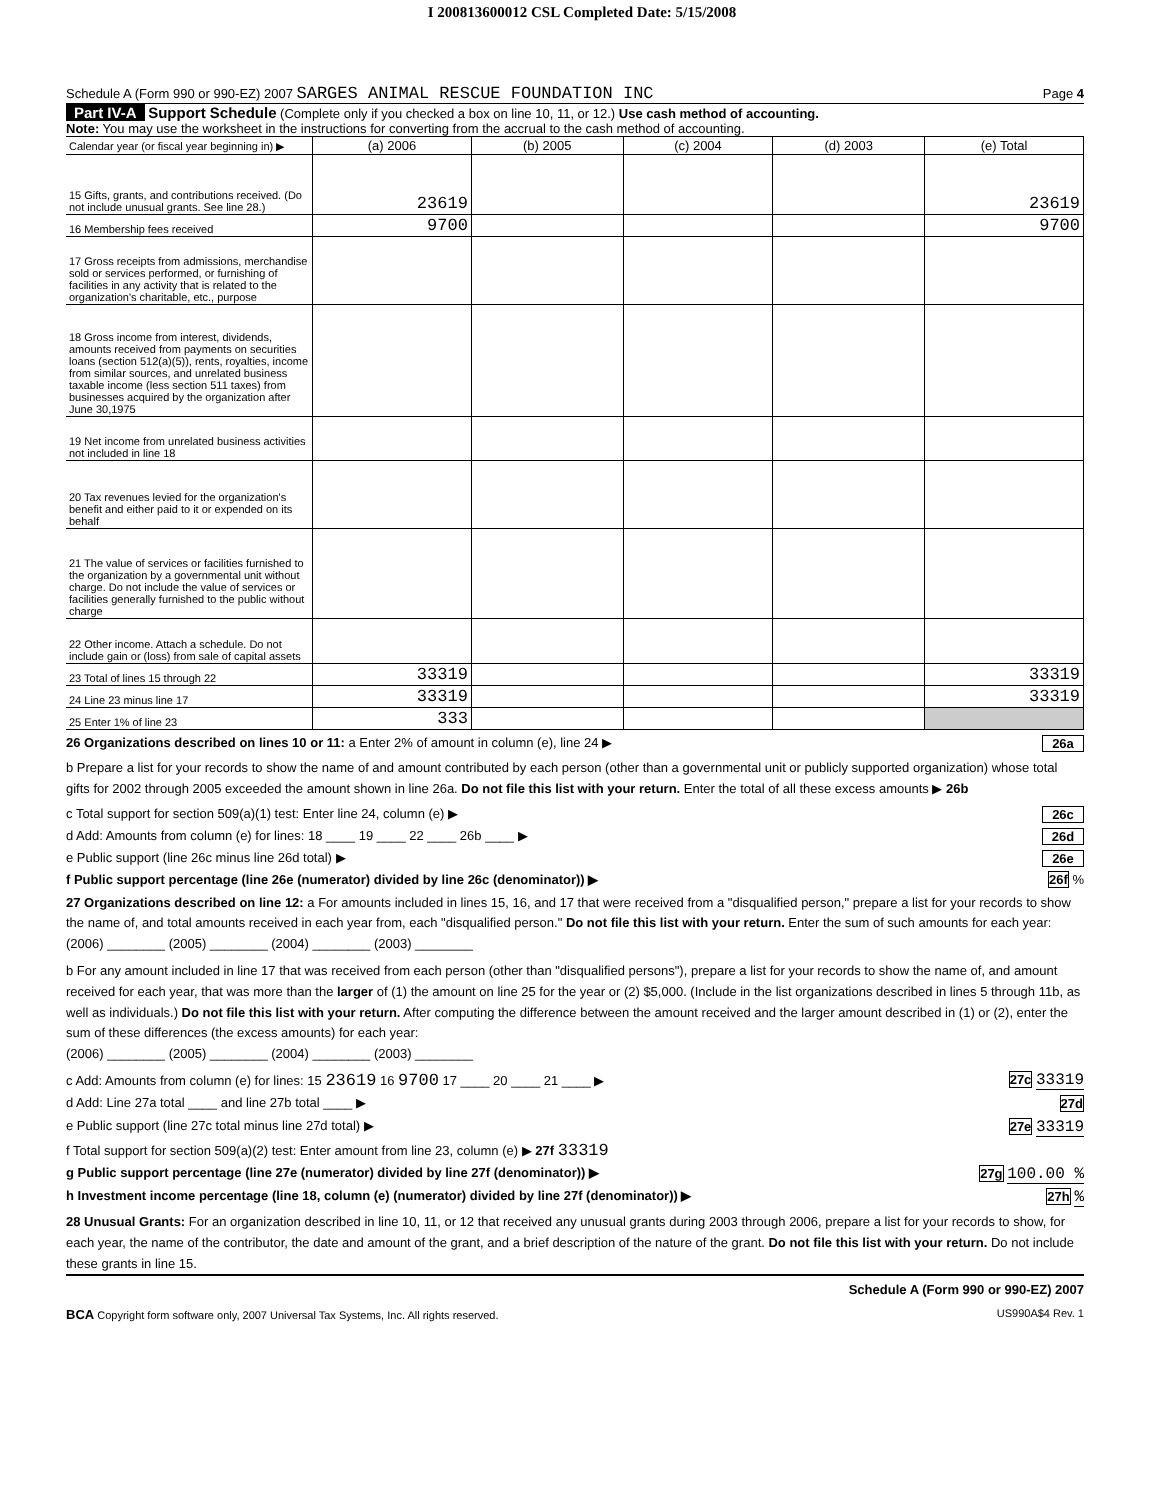I 200813600012 CSL Completed Date: 5/15/2008
Schedule A (Form 990 or 990-EZ) 2007 SARGES ANIMAL RESCUE FOUNDATION INC Page 4
Part IV-A Support Schedule (Complete only if you checked a box on line 10, 11, or 12.) Use cash method of accounting.
Note: You may use the worksheet in the instructions for converting from the accrual to the cash method of accounting.
| Calendar year (or fiscal year beginning in) ▶ | (a) 2006 | (b) 2005 | (c) 2004 | (d) 2003 | (e) Total |
| 15 Gifts, grants, and contributions received. (Do not include unusual grants. See line 28.) | 23619 | | | | 23619 |
| 16 Membership fees received | 9700 | | | | 9700 |
| 17 Gross receipts from admissions, merchandise sold or services performed, or furnishing of facilities in any activity that is related to the organization's charitable, etc., purpose | | | | | |
| 18 Gross income from interest, dividends, amounts received from payments on securities loans (section 512(a)(5)), rents, royalties, income from similar sources, and unrelated business taxable income (less section 511 taxes) from businesses acquired by the organization after June 30,1975 | | | | | |
| 19 Net income from unrelated business activities not included in line 18 | | | | | |
| 20 Tax revenues levied for the organization's benefit and either paid to it or expended on its behalf | | | | | |
| 21 The value of services or facilities furnished to the organization by a governmental unit without charge. Do not include the value of services or facilities generally furnished to the public without charge | | | | | |
| 22 Other income. Attach a schedule. Do not include gain or (loss) from sale of capital assets | | | | | |
| 23 Total of lines 15 through 22 | 33319 | | | | 33319 |
| 24 Line 23 minus line 17 | 33319 | | | | 33319 |
| 25 Enter 1% of line 23 | 333 | | | | |
26 Organizations described on lines 10 or 11: a Enter 2% of amount in column (e), line 24 ▶ 26a
b Prepare a list for your records to show the name of and amount contributed by each person (other than a governmental unit or publicly supported organization) whose total gifts for 2002 through 2005 exceeded the amount shown in line 26a. Do not file this list with your return. Enter the total of all these excess amounts ▶ 26b
c Total support for section 509(a)(1) test: Enter line 24, column (e) ▶ 26c
d Add: Amounts from column (e) for lines: 18 ____ 19 ____ 22 ____ 26b ____ ▶ 26d
e Public support (line 26c minus line 26d total) ▶ 26e
f Public support percentage (line 26e (numerator) divided by line 26c (denominator)) ▶ 26f %
27 Organizations described on line 12: a For amounts included in lines 15, 16, and 17 that were received from a "disqualified person," prepare a list for your records to show the name of, and total amounts received in each year from, each "disqualified person." Do not file this list with your return. Enter the sum of such amounts for each year:
(2006) ________ (2005) ________ (2004) ________ (2003) ________
b For any amount included in line 17 that was received from each person (other than "disqualified persons"), prepare a list for your records to show the name of, and amount received for each year, that was more than the larger of (1) the amount on line 25 for the year or (2) $5,000. (Include in the list organizations described in lines 5 through 11b, as well as individuals.) Do not file this list with your return. After computing the difference between the amount received and the larger amount described in (1) or (2), enter the sum of these differences (the excess amounts) for each year:
(2006) ________ (2005) ________ (2004) ________ (2003) ________
c Add: Amounts from column (e) for lines: 15 23619 16 9700 17 ____ 20 ____ 21 ____ ▶ 27c 33319
d Add: Line 27a total ____ and line 27b total ____ ▶ 27d
e Public support (line 27c total minus line 27d total) ▶ 27e 33319
f Total support for section 509(a)(2) test: Enter amount from line 23, column (e) ▶ 27f 33319
g Public support percentage (line 27e (numerator) divided by line 27f (denominator)) ▶ 27g 100.00 %
h Investment income percentage (line 18, column (e) (numerator) divided by line 27f (denominator)) ▶ 27h %
28 Unusual Grants: For an organization described in line 10, 11, or 12 that received any unusual grants during 2003 through 2006, prepare a list for your records to show, for each year, the name of the contributor, the date and amount of the grant, and a brief description of the nature of the grant. Do not file this list with your return. Do not include these grants in line 15.
Schedule A (Form 990 or 990-EZ) 2007
BCA Copyright form software only, 2007 Universal Tax Systems, Inc. All rights reserved. US990A$4 Rev. 1